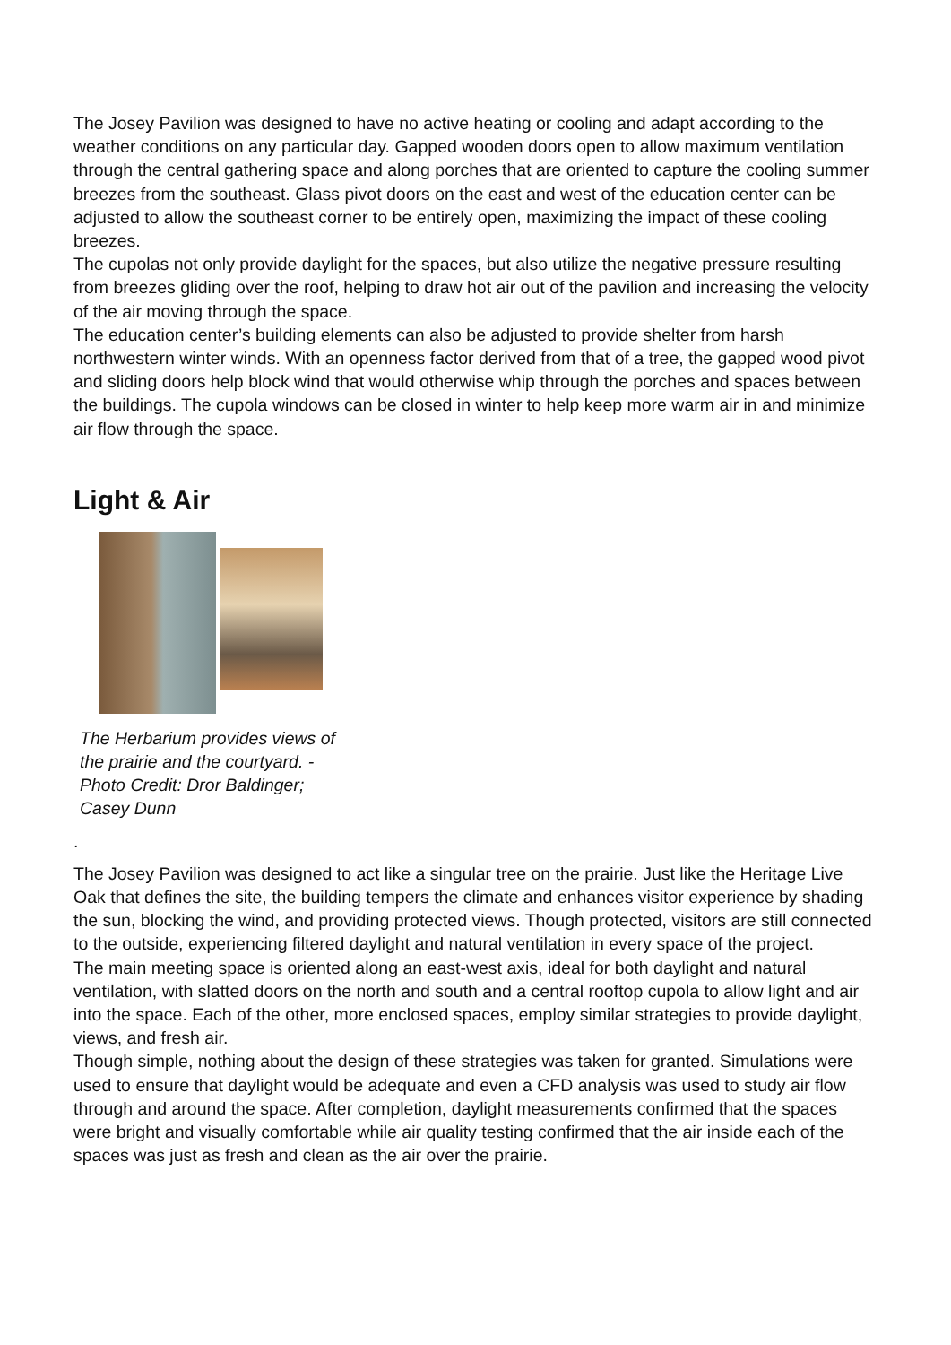The Josey Pavilion was designed to have no active heating or cooling and adapt according to the weather conditions on any particular day. Gapped wooden doors open to allow maximum ventilation through the central gathering space and along porches that are oriented to capture the cooling summer breezes from the southeast. Glass pivot doors on the east and west of the education center can be adjusted to allow the southeast corner to be entirely open, maximizing the impact of these cooling breezes.
The cupolas not only provide daylight for the spaces, but also utilize the negative pressure resulting from breezes gliding over the roof, helping to draw hot air out of the pavilion and increasing the velocity of the air moving through the space.
The education center’s building elements can also be adjusted to provide shelter from harsh northwestern winter winds. With an openness factor derived from that of a tree, the gapped wood pivot and sliding doors help block wind that would otherwise whip through the porches and spaces between the buildings. The cupola windows can be closed in winter to help keep more warm air in and minimize air flow through the space.
Light & Air
The Herbarium provides views of the prairie and the courtyard. - Photo Credit: Dror Baldinger; Casey Dunn
.
The Josey Pavilion was designed to act like a singular tree on the prairie. Just like the Heritage Live Oak that defines the site, the building tempers the climate and enhances visitor experience by shading the sun, blocking the wind, and providing protected views. Though protected, visitors are still connected to the outside, experiencing filtered daylight and natural ventilation in every space of the project.
The main meeting space is oriented along an east-west axis, ideal for both daylight and natural ventilation, with slatted doors on the north and south and a central rooftop cupola to allow light and air into the space. Each of the other, more enclosed spaces, employ similar strategies to provide daylight, views, and fresh air.
Though simple, nothing about the design of these strategies was taken for granted. Simulations were used to ensure that daylight would be adequate and even a CFD analysis was used to study air flow through and around the space. After completion, daylight measurements confirmed that the spaces were bright and visually comfortable while air quality testing confirmed that the air inside each of the spaces was just as fresh and clean as the air over the prairie.